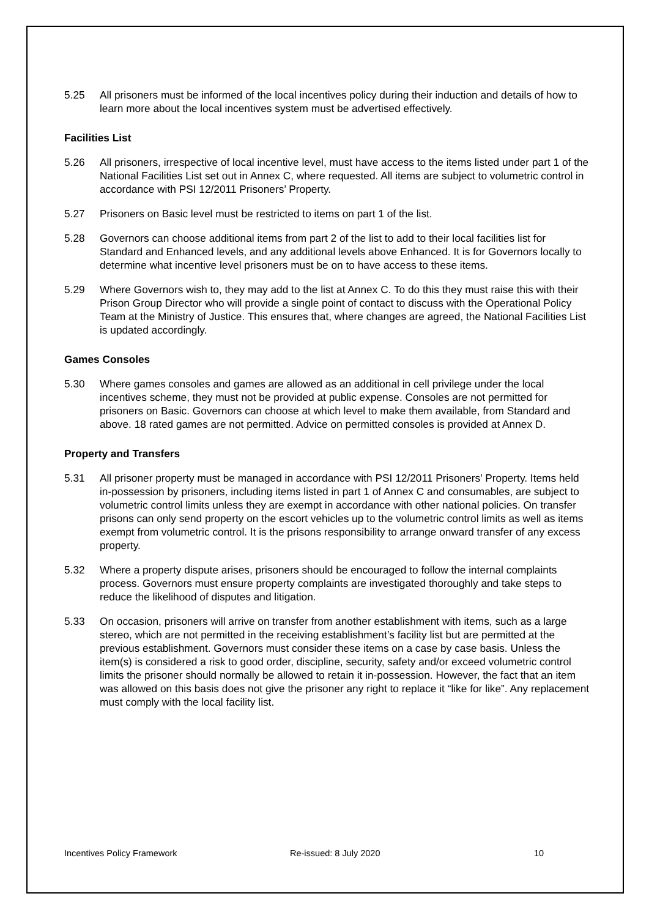5.25 All prisoners must be informed of the local incentives policy during their induction and details of how to learn more about the local incentives system must be advertised effectively.
Facilities List
5.26 All prisoners, irrespective of local incentive level, must have access to the items listed under part 1 of the National Facilities List set out in Annex C, where requested. All items are subject to volumetric control in accordance with PSI 12/2011 Prisoners’ Property.
5.27 Prisoners on Basic level must be restricted to items on part 1 of the list.
5.28 Governors can choose additional items from part 2 of the list to add to their local facilities list for Standard and Enhanced levels, and any additional levels above Enhanced. It is for Governors locally to determine what incentive level prisoners must be on to have access to these items.
5.29 Where Governors wish to, they may add to the list at Annex C. To do this they must raise this with their Prison Group Director who will provide a single point of contact to discuss with the Operational Policy Team at the Ministry of Justice. This ensures that, where changes are agreed, the National Facilities List is updated accordingly.
Games Consoles
5.30 Where games consoles and games are allowed as an additional in cell privilege under the local incentives scheme, they must not be provided at public expense. Consoles are not permitted for prisoners on Basic. Governors can choose at which level to make them available, from Standard and above. 18 rated games are not permitted. Advice on permitted consoles is provided at Annex D.
Property and Transfers
5.31 All prisoner property must be managed in accordance with PSI 12/2011 Prisoners' Property. Items held in-possession by prisoners, including items listed in part 1 of Annex C and consumables, are subject to volumetric control limits unless they are exempt in accordance with other national policies. On transfer prisons can only send property on the escort vehicles up to the volumetric control limits as well as items exempt from volumetric control. It is the prisons responsibility to arrange onward transfer of any excess property.
5.32 Where a property dispute arises, prisoners should be encouraged to follow the internal complaints process. Governors must ensure property complaints are investigated thoroughly and take steps to reduce the likelihood of disputes and litigation.
5.33 On occasion, prisoners will arrive on transfer from another establishment with items, such as a large stereo, which are not permitted in the receiving establishment’s facility list but are permitted at the previous establishment. Governors must consider these items on a case by case basis. Unless the item(s) is considered a risk to good order, discipline, security, safety and/or exceed volumetric control limits the prisoner should normally be allowed to retain it in-possession. However, the fact that an item was allowed on this basis does not give the prisoner any right to replace it “like for like”. Any replacement must comply with the local facility list.
Incentives Policy Framework Re-issued: 8 July 2020 10